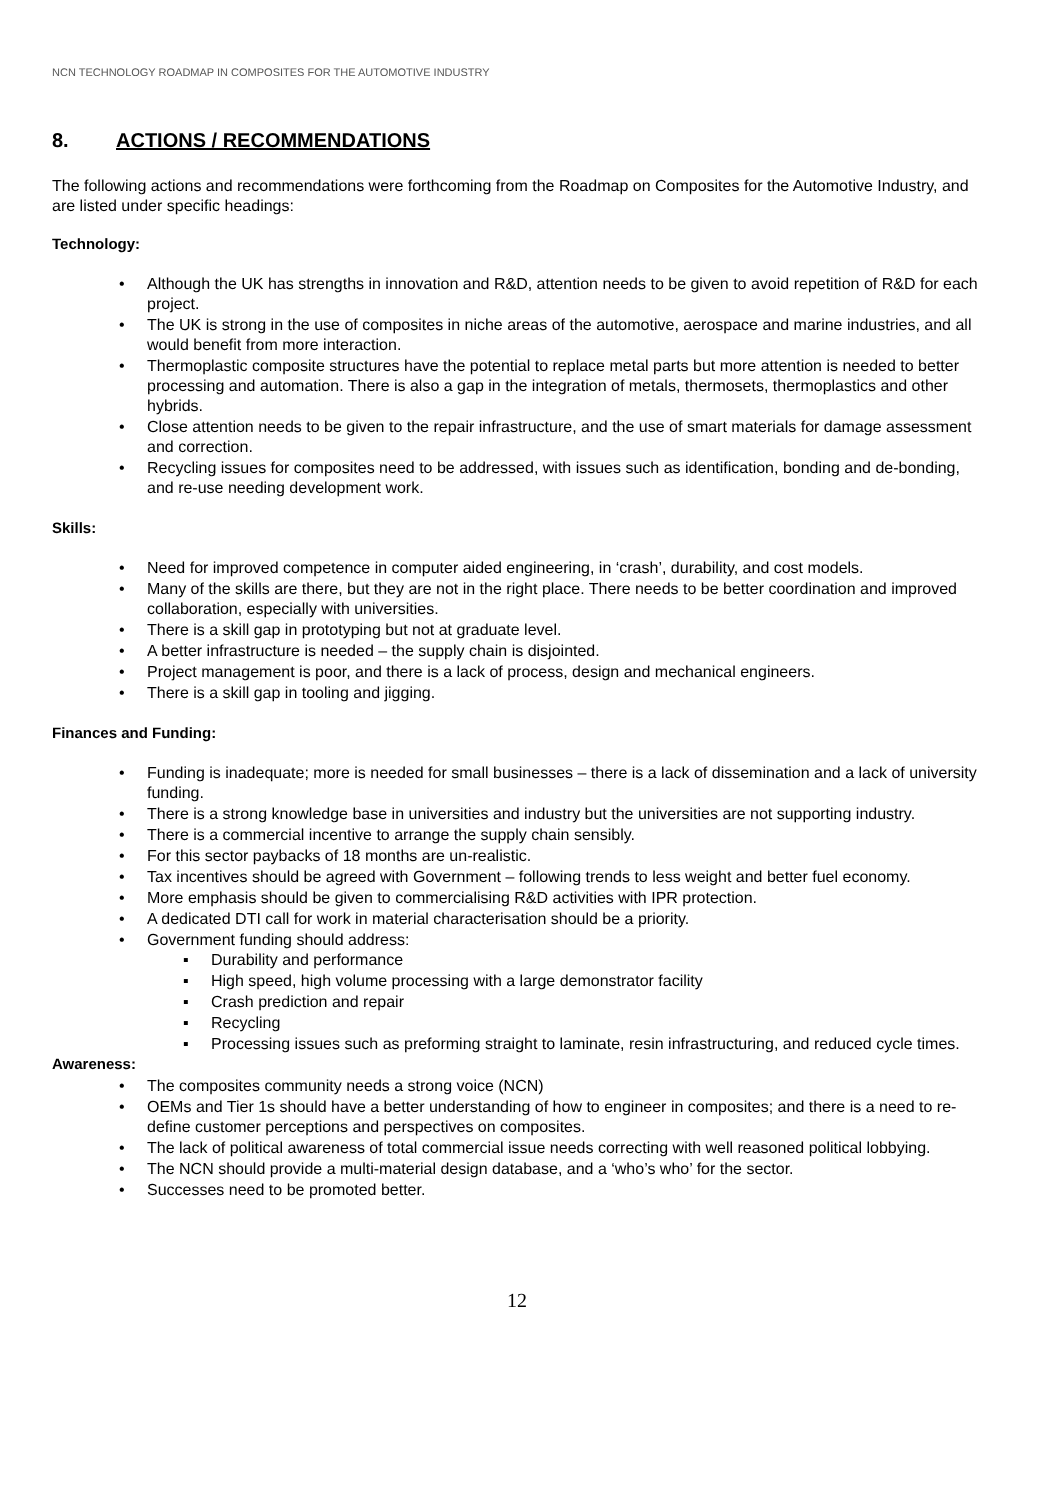NCN TECHNOLOGY ROADMAP IN COMPOSITES FOR THE AUTOMOTIVE INDUSTRY
8. ACTIONS / RECOMMENDATIONS
The following actions and recommendations were forthcoming from the Roadmap on Composites for the Automotive Industry, and are listed under specific headings:
Technology:
• Although the UK has strengths in innovation and R&D, attention needs to be given to avoid repetition of R&D for each project.
• The UK is strong in the use of composites in niche areas of the automotive, aerospace and marine industries, and all would benefit from more interaction.
• Thermoplastic composite structures have the potential to replace metal parts but more attention is needed to better processing and automation. There is also a gap in the integration of metals, thermosets, thermoplastics and other hybrids.
• Close attention needs to be given to the repair infrastructure, and the use of smart materials for damage assessment and correction.
• Recycling issues for composites need to be addressed, with issues such as identification, bonding and de-bonding, and re-use needing development work.
Skills:
• Need for improved competence in computer aided engineering, in ‘crash’, durability, and cost models.
• Many of the skills are there, but they are not in the right place. There needs to be better coordination and improved collaboration, especially with universities.
• There is a skill gap in prototyping but not at graduate level.
• A better infrastructure is needed – the supply chain is disjointed.
• Project management is poor, and there is a lack of process, design and mechanical engineers.
• There is a skill gap in tooling and jigging.
Finances and Funding:
• Funding is inadequate; more is needed for small businesses – there is a lack of dissemination and a lack of university funding.
• There is a strong knowledge base in universities and industry but the universities are not supporting industry.
• There is a commercial incentive to arrange the supply chain sensibly.
• For this sector paybacks of 18 months are un-realistic.
• Tax incentives should be agreed with Government – following trends to less weight and better fuel economy.
• More emphasis should be given to commercialising R&D activities with IPR protection.
• A dedicated DTI call for work in material characterisation should be a priority.
• Government funding should address:
▪ Durability and performance
▪ High speed, high volume processing with a large demonstrator facility
▪ Crash prediction and repair
▪ Recycling
▪ Processing issues such as preforming straight to laminate, resin infrastructuring, and reduced cycle times.
Awareness:
• The composites community needs a strong voice (NCN)
• OEMs and Tier 1s should have a better understanding of how to engineer in composites; and there is a need to re-define customer perceptions and perspectives on composites.
• The lack of political awareness of total commercial issue needs correcting with well reasoned political lobbying.
• The NCN should provide a multi-material design database, and a ‘who’s who’ for the sector.
• Successes need to be promoted better.
12